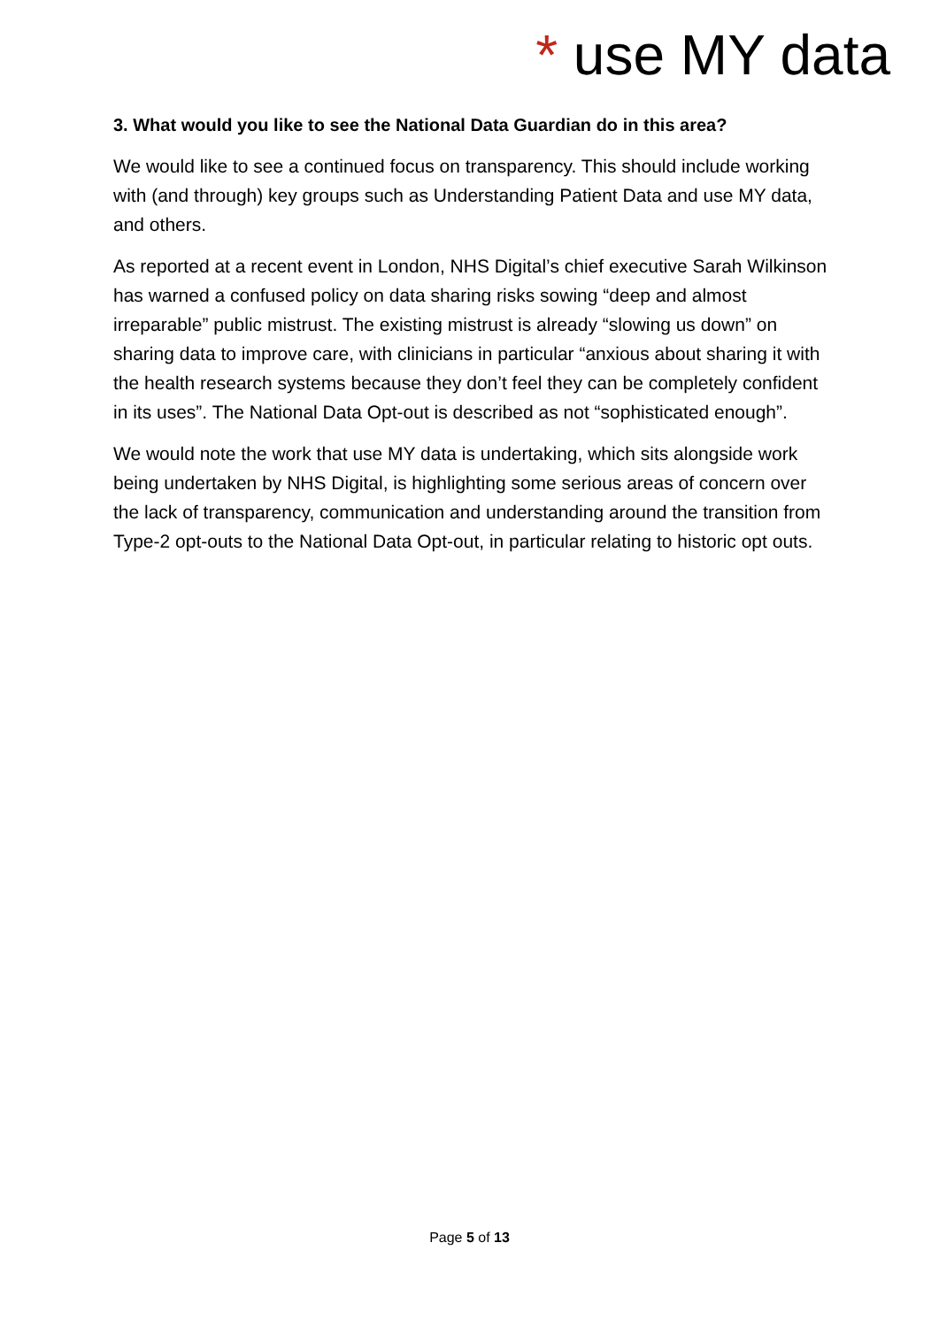* use MY data
3. What would you like to see the National Data Guardian do in this area?
We would like to see a continued focus on transparency. This should include working with (and through) key groups such as Understanding Patient Data and use MY data, and others.
As reported at a recent event in London, NHS Digital’s chief executive Sarah Wilkinson has warned a confused policy on data sharing risks sowing “deep and almost irreparable” public mistrust. The existing mistrust is already “slowing us down” on sharing data to improve care, with clinicians in particular “anxious about sharing it with the health research systems because they don’t feel they can be completely confident in its uses”. The National Data Opt-out is described as not “sophisticated enough”.
We would note the work that use MY data is undertaking, which sits alongside work being undertaken by NHS Digital, is highlighting some serious areas of concern over the lack of transparency, communication and understanding around the transition from Type-2 opt-outs to the National Data Opt-out, in particular relating to historic opt outs.
Page 5 of 13